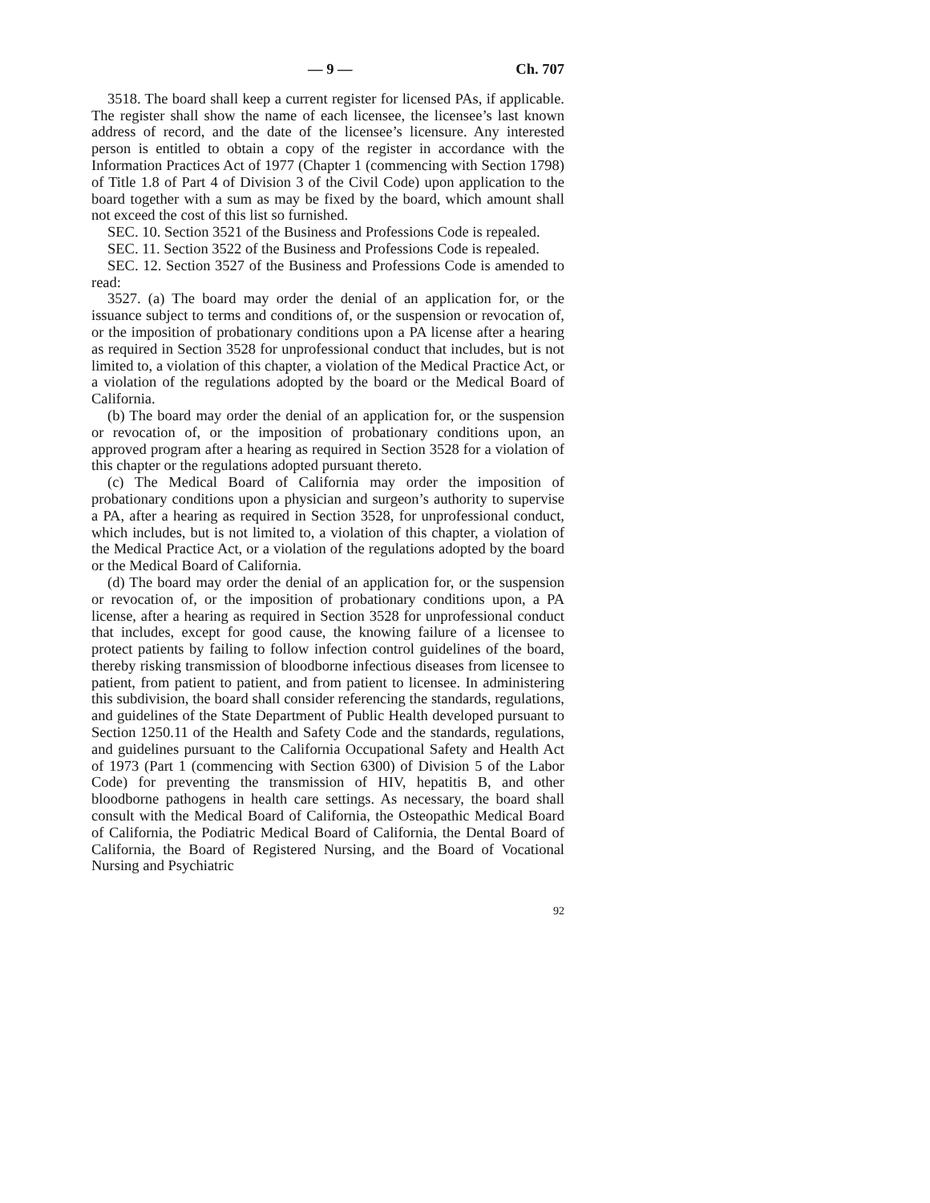— 9 — Ch. 707
3518. The board shall keep a current register for licensed PAs, if applicable. The register shall show the name of each licensee, the licensee’s last known address of record, and the date of the licensee’s licensure. Any interested person is entitled to obtain a copy of the register in accordance with the Information Practices Act of 1977 (Chapter 1 (commencing with Section 1798) of Title 1.8 of Part 4 of Division 3 of the Civil Code) upon application to the board together with a sum as may be fixed by the board, which amount shall not exceed the cost of this list so furnished.
SEC. 10. Section 3521 of the Business and Professions Code is repealed.
SEC. 11. Section 3522 of the Business and Professions Code is repealed.
SEC. 12. Section 3527 of the Business and Professions Code is amended to read:
3527. (a) The board may order the denial of an application for, or the issuance subject to terms and conditions of, or the suspension or revocation of, or the imposition of probationary conditions upon a PA license after a hearing as required in Section 3528 for unprofessional conduct that includes, but is not limited to, a violation of this chapter, a violation of the Medical Practice Act, or a violation of the regulations adopted by the board or the Medical Board of California.
(b) The board may order the denial of an application for, or the suspension or revocation of, or the imposition of probationary conditions upon, an approved program after a hearing as required in Section 3528 for a violation of this chapter or the regulations adopted pursuant thereto.
(c) The Medical Board of California may order the imposition of probationary conditions upon a physician and surgeon’s authority to supervise a PA, after a hearing as required in Section 3528, for unprofessional conduct, which includes, but is not limited to, a violation of this chapter, a violation of the Medical Practice Act, or a violation of the regulations adopted by the board or the Medical Board of California.
(d) The board may order the denial of an application for, or the suspension or revocation of, or the imposition of probationary conditions upon, a PA license, after a hearing as required in Section 3528 for unprofessional conduct that includes, except for good cause, the knowing failure of a licensee to protect patients by failing to follow infection control guidelines of the board, thereby risking transmission of bloodborne infectious diseases from licensee to patient, from patient to patient, and from patient to licensee. In administering this subdivision, the board shall consider referencing the standards, regulations, and guidelines of the State Department of Public Health developed pursuant to Section 1250.11 of the Health and Safety Code and the standards, regulations, and guidelines pursuant to the California Occupational Safety and Health Act of 1973 (Part 1 (commencing with Section 6300) of Division 5 of the Labor Code) for preventing the transmission of HIV, hepatitis B, and other bloodborne pathogens in health care settings. As necessary, the board shall consult with the Medical Board of California, the Osteopathic Medical Board of California, the Podiatric Medical Board of California, the Dental Board of California, the Board of Registered Nursing, and the Board of Vocational Nursing and Psychiatric
92